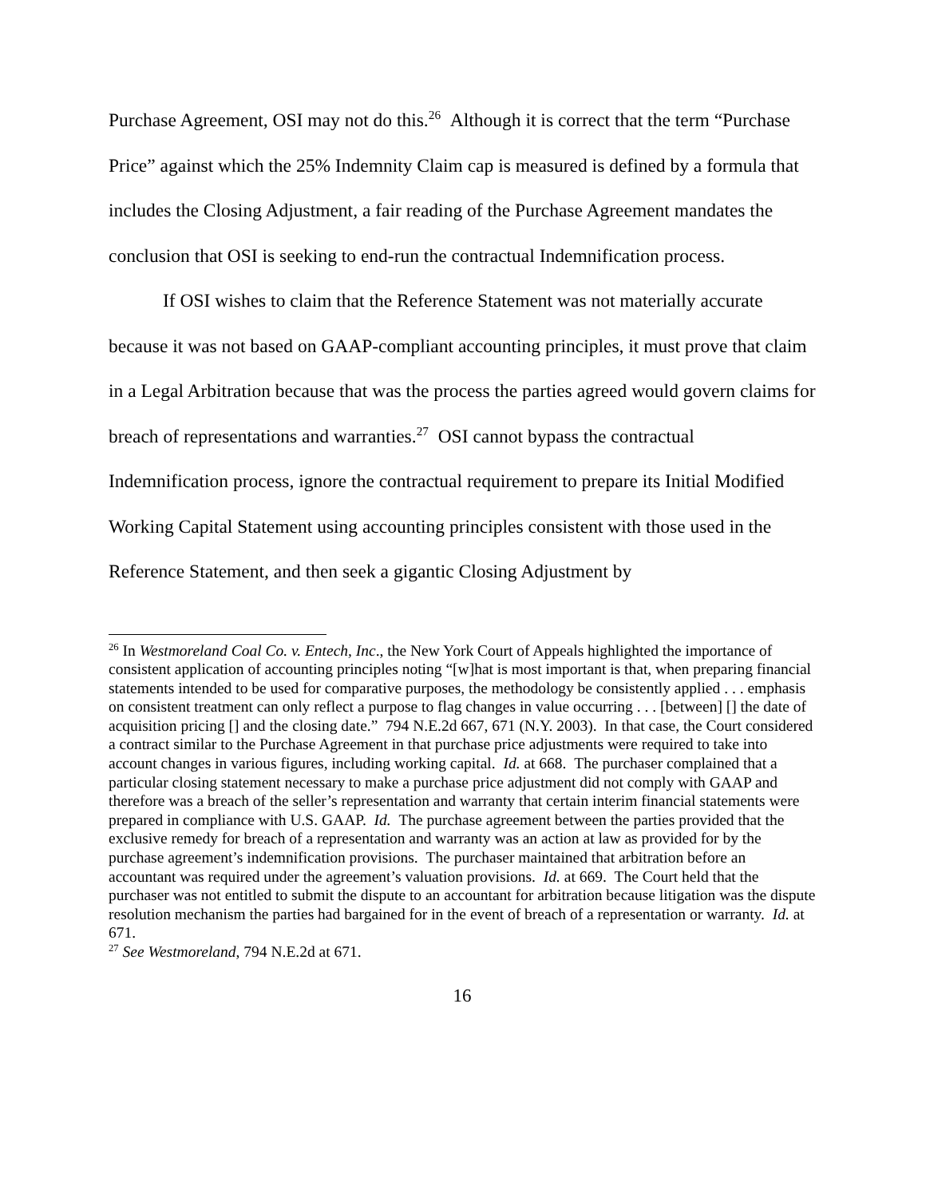Purchase Agreement, OSI may not do this.<sup>26</sup> Although it is correct that the term “Purchase Price” against which the 25% Indemnity Claim cap is measured is defined by a formula that includes the Closing Adjustment, a fair reading of the Purchase Agreement mandates the conclusion that OSI is seeking to end-run the contractual Indemnification process.
If OSI wishes to claim that the Reference Statement was not materially accurate because it was not based on GAAP-compliant accounting principles, it must prove that claim in a Legal Arbitration because that was the process the parties agreed would govern claims for breach of representations and warranties.<sup>27</sup> OSI cannot bypass the contractual Indemnification process, ignore the contractual requirement to prepare its Initial Modified Working Capital Statement using accounting principles consistent with those used in the Reference Statement, and then seek a gigantic Closing Adjustment by
<sup>26</sup> In Westmoreland Coal Co. v. Entech, Inc., the New York Court of Appeals highlighted the importance of consistent application of accounting principles noting “[w]hat is most important is that, when preparing financial statements intended to be used for comparative purposes, the methodology be consistently applied . . . emphasis on consistent treatment can only reflect a purpose to flag changes in value occurring . . . [between] [] the date of acquisition pricing [] and the closing date.” 794 N.E.2d 667, 671 (N.Y. 2003). In that case, the Court considered a contract similar to the Purchase Agreement in that purchase price adjustments were required to take into account changes in various figures, including working capital. Id. at 668. The purchaser complained that a particular closing statement necessary to make a purchase price adjustment did not comply with GAAP and therefore was a breach of the seller’s representation and warranty that certain interim financial statements were prepared in compliance with U.S. GAAP. Id. The purchase agreement between the parties provided that the exclusive remedy for breach of a representation and warranty was an action at law as provided for by the purchase agreement’s indemnification provisions. The purchaser maintained that arbitration before an accountant was required under the agreement’s valuation provisions. Id. at 669. The Court held that the purchaser was not entitled to submit the dispute to an accountant for arbitration because litigation was the dispute resolution mechanism the parties had bargained for in the event of breach of a representation or warranty. Id. at 671.
<sup>27</sup> See Westmoreland, 794 N.E.2d at 671.
16